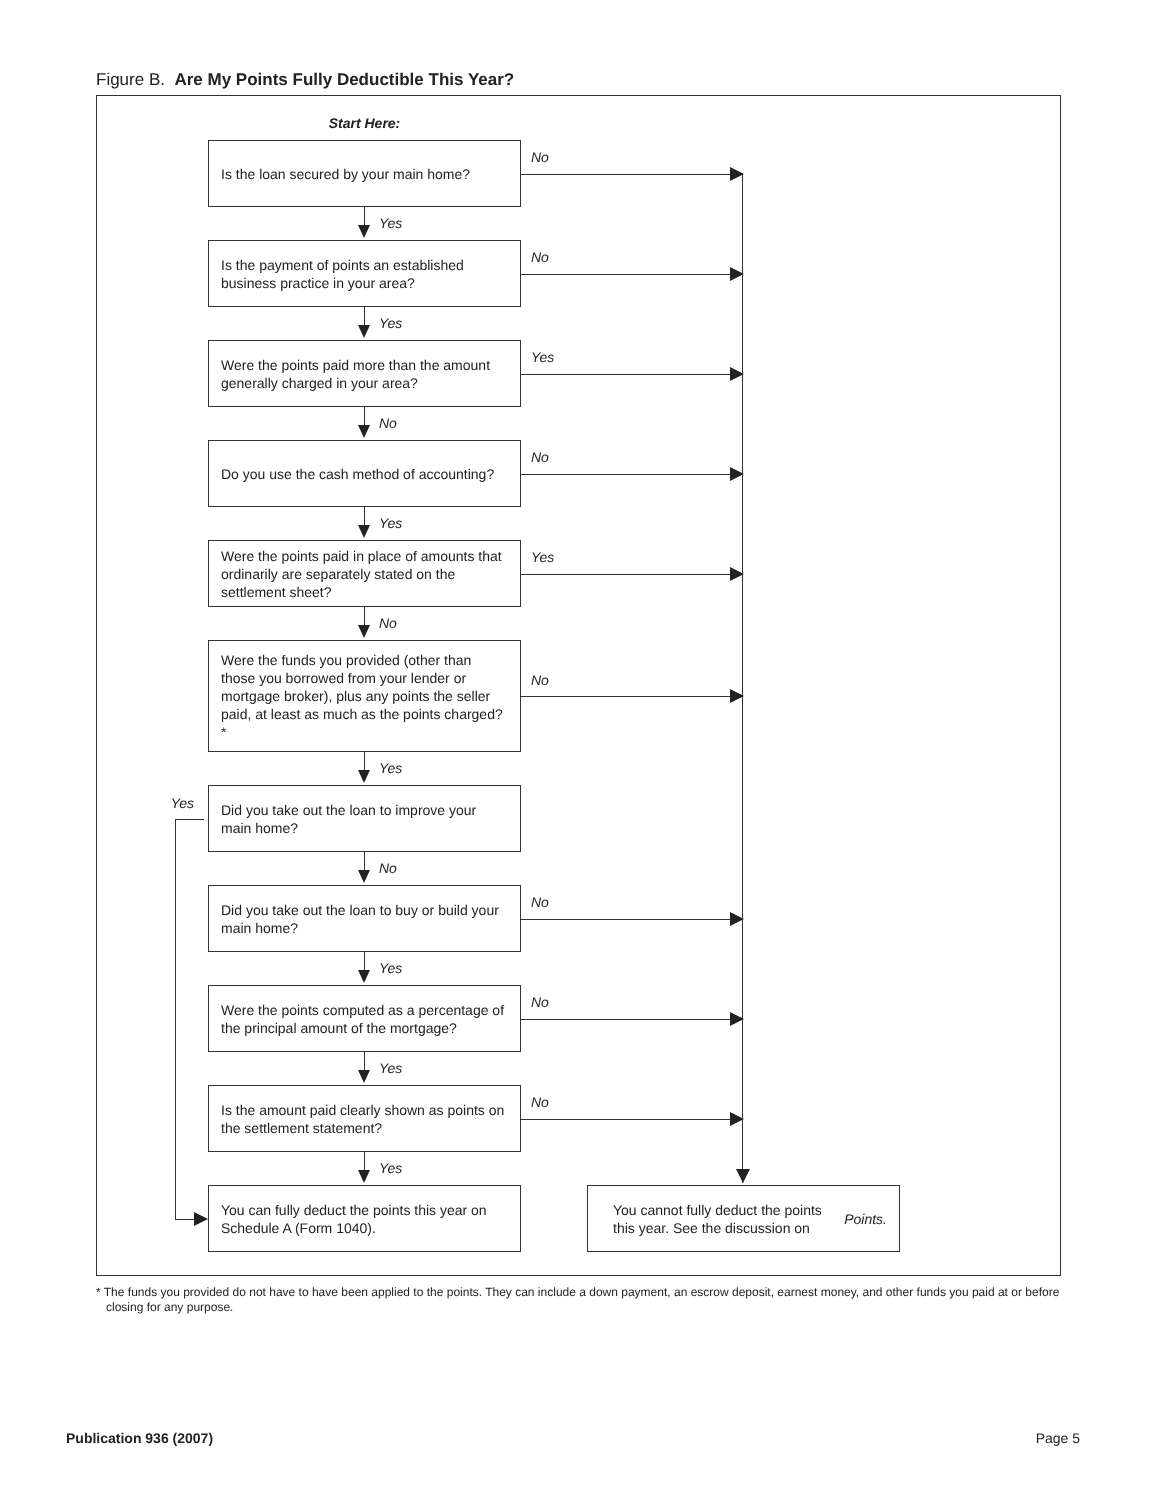Figure B. Are My Points Fully Deductible This Year?
Start Here:
Is the loan secured by your main home?
No
Yes
Is the payment of points an established business practice in your area?
No
Yes
Were the points paid more than the amount generally charged in your area?
Yes
No
Do you use the cash method of accounting?
No
Yes
Were the points paid in place of amounts that ordinarily are separately stated on the settlement sheet?
Yes
No
Were the funds you provided (other than those you borrowed from your lender or mortgage broker), plus any points the seller paid, at least as much as the points charged?*
No
Yes
Yes
Did you take out the loan to improve your main home?
No
Did you take out the loan to buy or build your main home?
No
Yes
Were the points computed as a percentage of the principal amount of the mortgage?
No
Yes
Is the amount paid clearly shown as points on the settlement statement?
No
Yes
You can fully deduct the points this year on Schedule A (Form 1040).
You cannot fully deduct the points this year. See the discussion on Points.
* The funds you provided do not have to have been applied to the points. They can include a down payment, an escrow deposit, earnest money, and other funds you paid at or before closing for any purpose.
Publication 936 (2007) Page 5